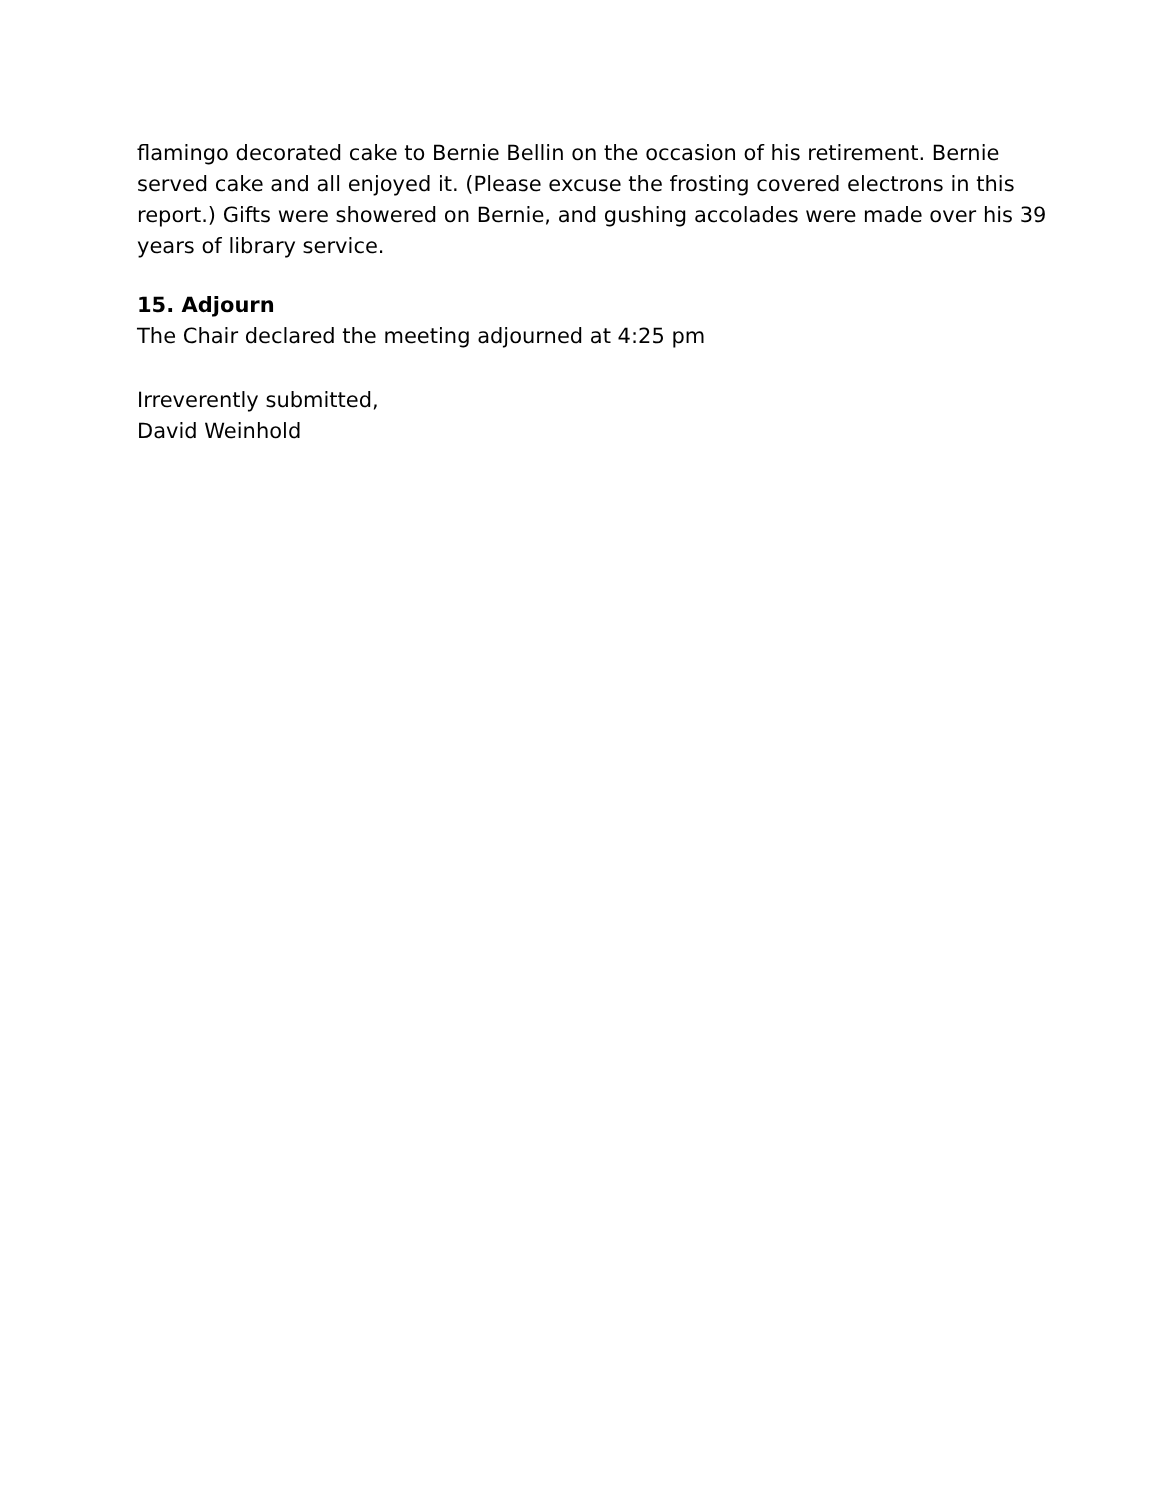flamingo decorated cake to Bernie Bellin on the occasion of his retirement. Bernie served cake and all enjoyed it. (Please excuse the frosting covered electrons in this report.) Gifts were showered on Bernie, and gushing accolades were made over his 39 years of library service.
15. Adjourn
The Chair declared the meeting adjourned at 4:25 pm
Irreverently submitted,
David Weinhold